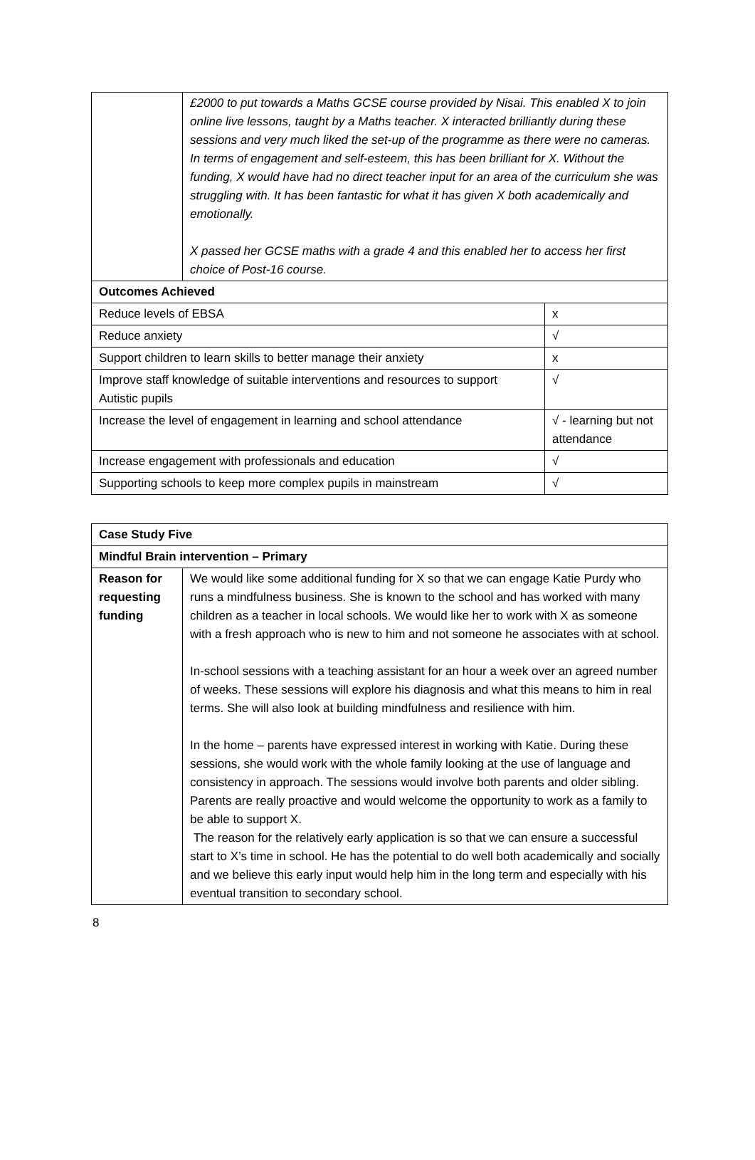| | £2000 to put towards a Maths GCSE course provided by Nisai. This enabled X to join online live lessons, taught by a Maths teacher. X interacted brilliantly during these sessions and very much liked the set-up of the programme as there were no cameras. In terms of engagement and self-esteem, this has been brilliant for X. Without the funding, X would have had no direct teacher input for an area of the curriculum she was struggling with. It has been fantastic for what it has given X both academically and emotionally. X passed her GCSE maths with a grade 4 and this enabled her to access her first choice of Post-16 course. | |
| Outcomes Achieved | | |
| Reduce levels of EBSA | | x |
| Reduce anxiety | | √ |
| Support children to learn skills to better manage their anxiety | | x |
| Improve staff knowledge of suitable interventions and resources to support Autistic pupils | | √ |
| Increase the level of engagement in learning and school attendance | | √ - learning but not attendance |
| Increase engagement with professionals and education | | √ |
| Supporting schools to keep more complex pupils in mainstream | | √ |
| Case Study Five | |
| Mindful Brain intervention – Primary | |
| Reason for requesting funding | We would like some additional funding for X so that we can engage Katie Purdy who runs a mindfulness business. She is known to the school and has worked with many children as a teacher in local schools. We would like her to work with X as someone with a fresh approach who is new to him and not someone he associates with at school. In-school sessions with a teaching assistant for an hour a week over an agreed number of weeks. These sessions will explore his diagnosis and what this means to him in real terms. She will also look at building mindfulness and resilience with him. In the home – parents have expressed interest in working with Katie. During these sessions, she would work with the whole family looking at the use of language and consistency in approach. The sessions would involve both parents and older sibling. Parents are really proactive and would welcome the opportunity to work as a family to be able to support X. The reason for the relatively early application is so that we can ensure a successful start to X’s time in school. He has the potential to do well both academically and socially and we believe this early input would help him in the long term and especially with his eventual transition to secondary school. |
8